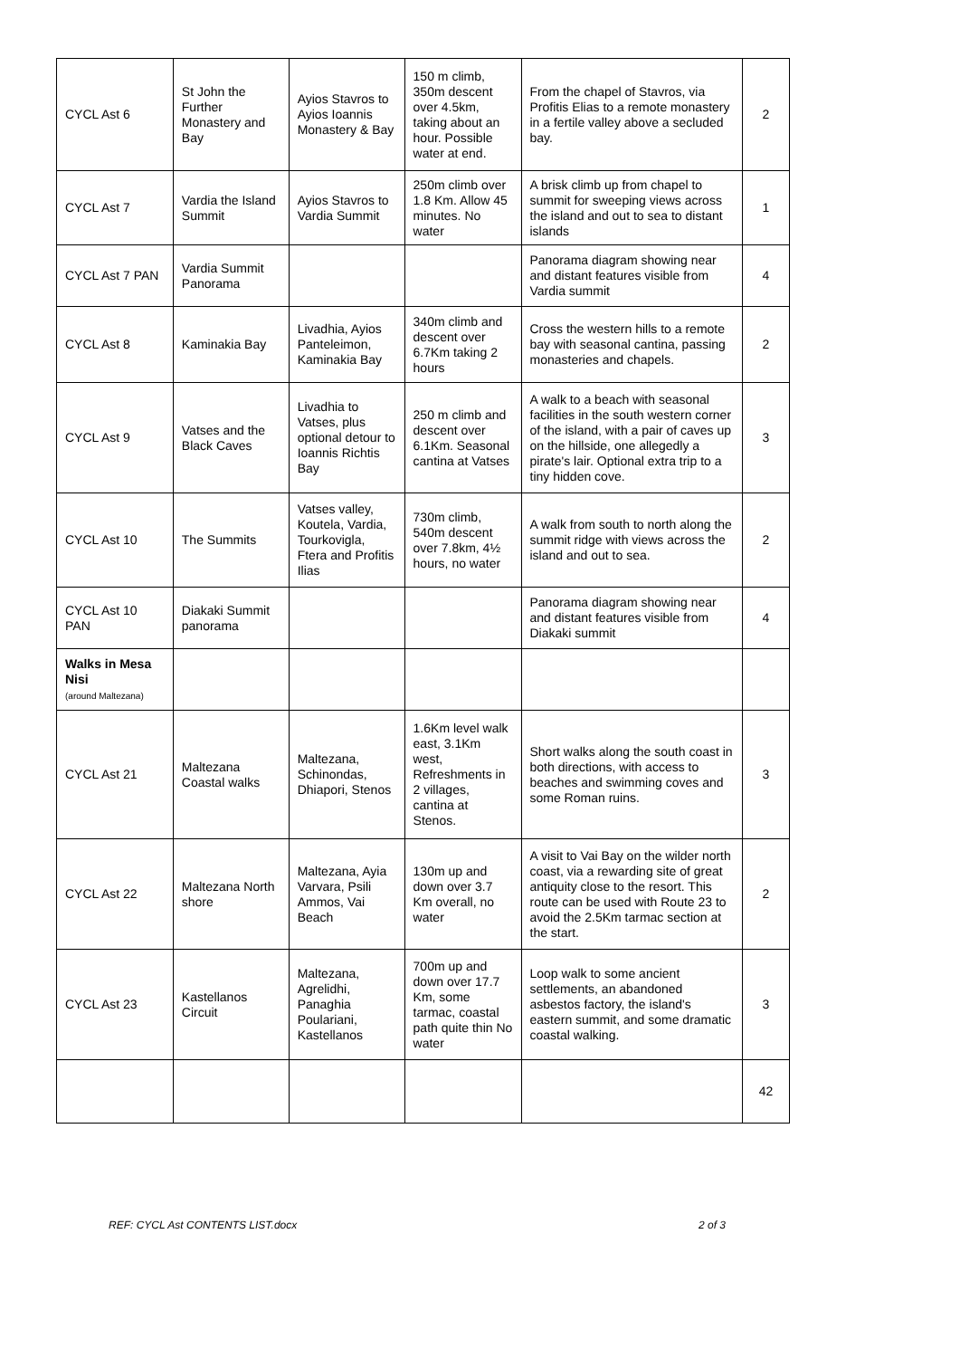| CYCL Ast 6 | St John the Further Monastery and Bay | Ayios Stavros to Ayios Ioannis Monastery & Bay | 150 m climb, 350m descent over 4.5km, taking about an hour. Possible water at end. | From the chapel of Stavros, via Profitis Elias to a remote monastery in a fertile valley above a secluded bay. | 2 |
| CYCL Ast 7 | Vardia the Island Summit | Ayios Stavros to Vardia Summit | 250m climb over 1.8 Km. Allow 45 minutes. No water | A brisk climb up from chapel to summit for sweeping views across the island and out to sea to distant islands | 1 |
| CYCL Ast 7 PAN | Vardia Summit Panorama | | | Panorama diagram showing near and distant features visible from Vardia summit | 4 |
| CYCL Ast 8 | Kaminakia Bay | Livadhia, Ayios Panteleimon, Kaminakia Bay | 340m climb and descent over 6.7Km taking 2 hours | Cross the western hills to a remote bay with seasonal cantina, passing monasteries and chapels. | 2 |
| CYCL Ast 9 | Vatses and the Black Caves | Livadhia to Vatses, plus optional detour to Ioannis Richtis Bay | 250 m climb and descent over 6.1Km. Seasonal cantina at Vatses | A walk to a beach with seasonal facilities in the south western corner of the island, with a pair of caves up on the hillside, one allegedly a pirate's lair. Optional extra trip to a tiny hidden cove. | 3 |
| CYCL Ast 10 | The Summits | Vatses valley, Koutela, Vardia, Tourkovigla, Ftera and Profitis Ilias | 730m climb, 540m descent over 7.8km, 4½ hours, no water | A walk from south to north along the summit ridge with views across the island and out to sea. | 2 |
| CYCL Ast 10 PAN | Diakaki Summit panorama | | | Panorama diagram showing near and distant features visible from Diakaki summit | 4 |
| Walks in Mesa Nisi (around Maltezana) | | | | | |
| CYCL Ast 21 | Maltezana Coastal walks | Maltezana, Schinondas, Dhiapori, Stenos | 1.6Km level walk east, 3.1Km west, Refreshments in 2 villages, cantina at Stenos. | Short walks along the south coast in both directions, with access to beaches and swimming coves and some Roman ruins. | 3 |
| CYCL Ast 22 | Maltezana North shore | Maltezana, Ayia Varvara, Psili Ammos, Vai Beach | 130m up and down over 3.7 Km overall, no water | A visit to Vai Bay on the wilder north coast, via a rewarding site of great antiquity close to the resort. This route can be used with Route 23 to avoid the 2.5Km tarmac section at the start. | 2 |
| CYCL Ast 23 | Kastellanos Circuit | Maltezana, Agrelidhi, Panaghia Poulariani, Kastellanos | 700m up and down over 17.7 Km, some tarmac, coastal path quite thin No water | Loop walk to some ancient settlements, an abandoned asbestos factory, the island's eastern summit, and some dramatic coastal walking. | 3 |
| | | | | | 42 |
REF: CYCL Ast CONTENTS LIST.docx 2 of 3